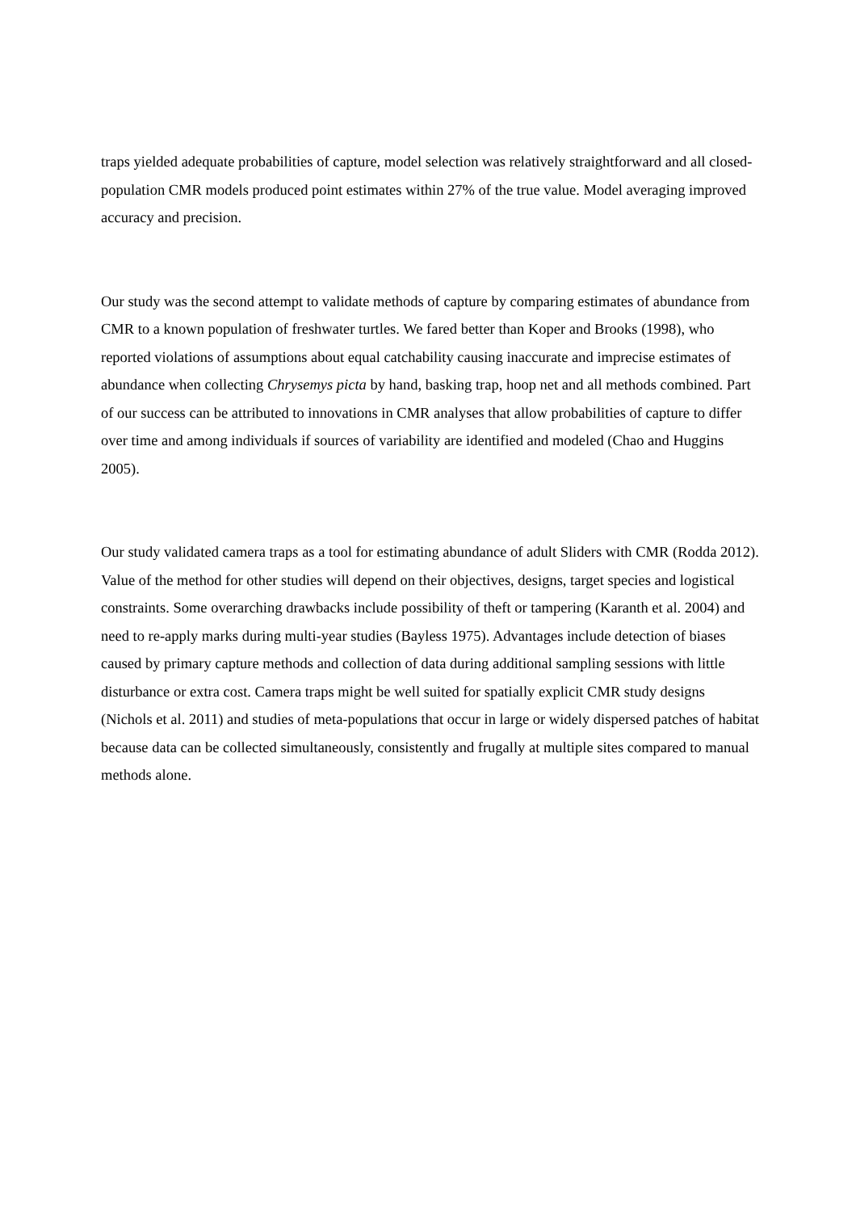traps yielded adequate probabilities of capture, model selection was relatively straightforward and all closed-population CMR models produced point estimates within 27% of the true value. Model averaging improved accuracy and precision.
Our study was the second attempt to validate methods of capture by comparing estimates of abundance from CMR to a known population of freshwater turtles. We fared better than Koper and Brooks (1998), who reported violations of assumptions about equal catchability causing inaccurate and imprecise estimates of abundance when collecting Chrysemys picta by hand, basking trap, hoop net and all methods combined. Part of our success can be attributed to innovations in CMR analyses that allow probabilities of capture to differ over time and among individuals if sources of variability are identified and modeled (Chao and Huggins 2005).
Our study validated camera traps as a tool for estimating abundance of adult Sliders with CMR (Rodda 2012). Value of the method for other studies will depend on their objectives, designs, target species and logistical constraints. Some overarching drawbacks include possibility of theft or tampering (Karanth et al. 2004) and need to re-apply marks during multi-year studies (Bayless 1975). Advantages include detection of biases caused by primary capture methods and collection of data during additional sampling sessions with little disturbance or extra cost. Camera traps might be well suited for spatially explicit CMR study designs (Nichols et al. 2011) and studies of meta-populations that occur in large or widely dispersed patches of habitat because data can be collected simultaneously, consistently and frugally at multiple sites compared to manual methods alone.